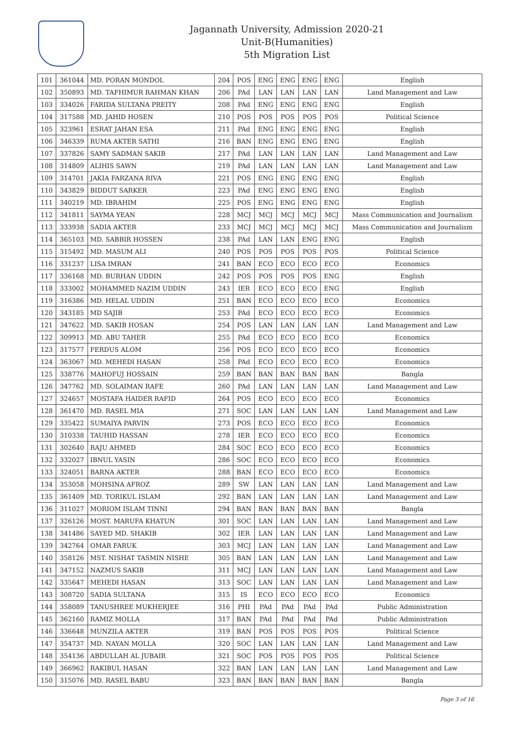Jagannath University, Admission 2020-21
Unit-B(Humanities)
5th Migration List
| 101 | 361044 | MD. PORAN MONDOL | 204 | POS | ENG | ENG | ENG | ENG | English |
| 102 | 350893 | MD. TAFHIMUR RAHMAN KHAN | 206 | PAd | LAN | LAN | LAN | LAN | Land Management and Law |
| 103 | 334026 | FARIDA SULTANA PREITY | 208 | PAd | ENG | ENG | ENG | ENG | English |
| 104 | 317588 | MD. JAHID HOSEN | 210 | POS | POS | POS | POS | POS | Political Science |
| 105 | 323961 | ESRAT JAHAN ESA | 211 | PAd | ENG | ENG | ENG | ENG | English |
| 106 | 346339 | RUMA AKTER SATHI | 216 | BAN | ENG | ENG | ENG | ENG | English |
| 107 | 337826 | SAMY SADMAN SAKIB | 217 | PAd | LAN | LAN | LAN | LAN | Land Management and Law |
| 108 | 314809 | ALIHIS SAWN | 219 | PAd | LAN | LAN | LAN | LAN | Land Management and Law |
| 109 | 314701 | JAKIA FARZANA RIVA | 221 | POS | ENG | ENG | ENG | ENG | English |
| 110 | 343829 | BIDDUT SARKER | 223 | PAd | ENG | ENG | ENG | ENG | English |
| 111 | 340219 | MD. IBRAHIM | 225 | POS | ENG | ENG | ENG | ENG | English |
| 112 | 341811 | SAYMA YEAN | 228 | MCJ | MCJ | MCJ | MCJ | MCJ | Mass Communication and Journalism |
| 113 | 333938 | SADIA AKTER | 233 | MCJ | MCJ | MCJ | MCJ | MCJ | Mass Communication and Journalism |
| 114 | 365103 | MD. SABBIR HOSSEN | 238 | PAd | LAN | LAN | ENG | ENG | English |
| 115 | 315492 | MD. MASUM ALI | 240 | POS | POS | POS | POS | POS | Political Science |
| 116 | 331237 | LISA IMRAN | 241 | BAN | ECO | ECO | ECO | ECO | Economics |
| 117 | 336168 | MD. BURHAN UDDIN | 242 | POS | POS | POS | POS | ENG | English |
| 118 | 333002 | MOHAMMED NAZIM UDDIN | 243 | IER | ECO | ECO | ECO | ENG | English |
| 119 | 316386 | MD. HELAL UDDIN | 251 | BAN | ECO | ECO | ECO | ECO | Economics |
| 120 | 343185 | MD SAJIB | 253 | PAd | ECO | ECO | ECO | ECO | Economics |
| 121 | 347622 | MD. SAKIB HOSAN | 254 | POS | LAN | LAN | LAN | LAN | Land Management and Law |
| 122 | 309913 | MD. ABU TAHER | 255 | PAd | ECO | ECO | ECO | ECO | Economics |
| 123 | 317577 | FERDUS ALOM | 256 | POS | ECO | ECO | ECO | ECO | Economics |
| 124 | 363067 | MD. MEHEDI HASAN | 258 | PAd | ECO | ECO | ECO | ECO | Economics |
| 125 | 338776 | MAHOFUJ HOSSAIN | 259 | BAN | BAN | BAN | BAN | BAN | Bangla |
| 126 | 347762 | MD. SOLAIMAN RAFE | 260 | PAd | LAN | LAN | LAN | LAN | Land Management and Law |
| 127 | 324657 | MOSTAFA HAIDER RAFID | 264 | POS | ECO | ECO | ECO | ECO | Economics |
| 128 | 361470 | MD. RASEL MIA | 271 | SOC | LAN | LAN | LAN | LAN | Land Management and Law |
| 129 | 335422 | SUMAIYA PARVIN | 273 | POS | ECO | ECO | ECO | ECO | Economics |
| 130 | 310338 | TAUHID HASSAN | 278 | IER | ECO | ECO | ECO | ECO | Economics |
| 131 | 302640 | RAJU AHMED | 284 | SOC | ECO | ECO | ECO | ECO | Economics |
| 132 | 332027 | IBNUL YASIN | 286 | SOC | ECO | ECO | ECO | ECO | Economics |
| 133 | 324051 | BARNA AKTER | 288 | BAN | ECO | ECO | ECO | ECO | Economics |
| 134 | 353058 | MOHSINA AFROZ | 289 | SW | LAN | LAN | LAN | LAN | Land Management and Law |
| 135 | 361409 | MD. TORIKUL ISLAM | 292 | BAN | LAN | LAN | LAN | LAN | Land Management and Law |
| 136 | 311027 | MORIOM ISLAM TINNI | 294 | BAN | BAN | BAN | BAN | BAN | Bangla |
| 137 | 326126 | MOST. MARUFA KHATUN | 301 | SOC | LAN | LAN | LAN | LAN | Land Management and Law |
| 138 | 341486 | SAYED MD. SHAKIB | 302 | IER | LAN | LAN | LAN | LAN | Land Management and Law |
| 139 | 342764 | OMAR FARUK | 303 | MCJ | LAN | LAN | LAN | LAN | Land Management and Law |
| 140 | 358126 | MST. NISHAT TASMIN NISHE | 305 | BAN | LAN | LAN | LAN | LAN | Land Management and Law |
| 141 | 347152 | NAZMUS SAKIB | 311 | MCJ | LAN | LAN | LAN | LAN | Land Management and Law |
| 142 | 335647 | MEHEDI HASAN | 313 | SOC | LAN | LAN | LAN | LAN | Land Management and Law |
| 143 | 308720 | SADIA SULTANA | 315 | IS | ECO | ECO | ECO | ECO | Economics |
| 144 | 358089 | TANUSHREE MUKHERJEE | 316 | PHI | PAd | PAd | PAd | PAd | Public Administration |
| 145 | 362160 | RAMIZ MOLLA | 317 | BAN | PAd | PAd | PAd | PAd | Public Administration |
| 146 | 336648 | MUNZILA AKTER | 319 | BAN | POS | POS | POS | POS | Political Science |
| 147 | 354737 | MD. NAYAN MOLLA | 320 | SOC | LAN | LAN | LAN | LAN | Land Management and Law |
| 148 | 354136 | ABDULLAH AL JUBAIR | 321 | SOC | POS | POS | POS | POS | Political Science |
| 149 | 366962 | RAKIBUL HASAN | 322 | BAN | LAN | LAN | LAN | LAN | Land Management and Law |
| 150 | 315076 | MD. RASEL BABU | 323 | BAN | BAN | BAN | BAN | BAN | Bangla |
Page 3 of 16